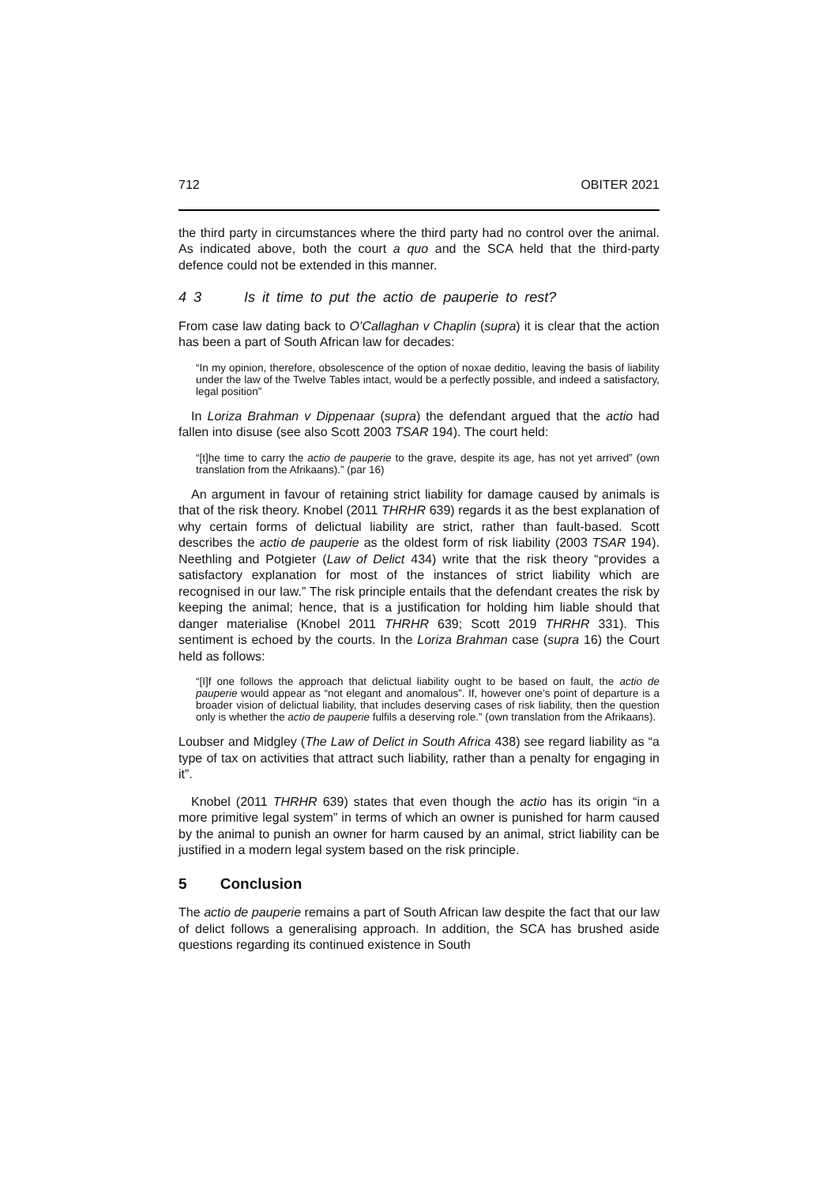712 OBITER 2021
the third party in circumstances where the third party had no control over the animal. As indicated above, both the court a quo and the SCA held that the third-party defence could not be extended in this manner.
4 3 Is it time to put the actio de pauperie to rest?
From case law dating back to O’Callaghan v Chaplin (supra) it is clear that the action has been a part of South African law for decades:
“In my opinion, therefore, obsolescence of the option of noxae deditio, leaving the basis of liability under the law of the Twelve Tables intact, would be a perfectly possible, and indeed a satisfactory, legal position”
In Loriza Brahman v Dippenaar (supra) the defendant argued that the actio had fallen into disuse (see also Scott 2003 TSAR 194). The court held:
“[t]he time to carry the actio de pauperie to the grave, despite its age, has not yet arrived” (own translation from the Afrikaans).” (par 16)
An argument in favour of retaining strict liability for damage caused by animals is that of the risk theory. Knobel (2011 THRHR 639) regards it as the best explanation of why certain forms of delictual liability are strict, rather than fault-based. Scott describes the actio de pauperie as the oldest form of risk liability (2003 TSAR 194). Neethling and Potgieter (Law of Delict 434) write that the risk theory “provides a satisfactory explanation for most of the instances of strict liability which are recognised in our law.” The risk principle entails that the defendant creates the risk by keeping the animal; hence, that is a justification for holding him liable should that danger materialise (Knobel 2011 THRHR 639; Scott 2019 THRHR 331). This sentiment is echoed by the courts. In the Loriza Brahman case (supra 16) the Court held as follows:
“[I]f one follows the approach that delictual liability ought to be based on fault, the actio de pauperie would appear as “not elegant and anomalous”. If, however one’s point of departure is a broader vision of delictual liability, that includes deserving cases of risk liability, then the question only is whether the actio de pauperie fulfils a deserving role.” (own translation from the Afrikaans).
Loubser and Midgley (The Law of Delict in South Africa 438) see regard liability as “a type of tax on activities that attract such liability, rather than a penalty for engaging in it”.
Knobel (2011 THRHR 639) states that even though the actio has its origin “in a more primitive legal system” in terms of which an owner is punished for harm caused by the animal to punish an owner for harm caused by an animal, strict liability can be justified in a modern legal system based on the risk principle.
5 Conclusion
The actio de pauperie remains a part of South African law despite the fact that our law of delict follows a generalising approach. In addition, the SCA has brushed aside questions regarding its continued existence in South